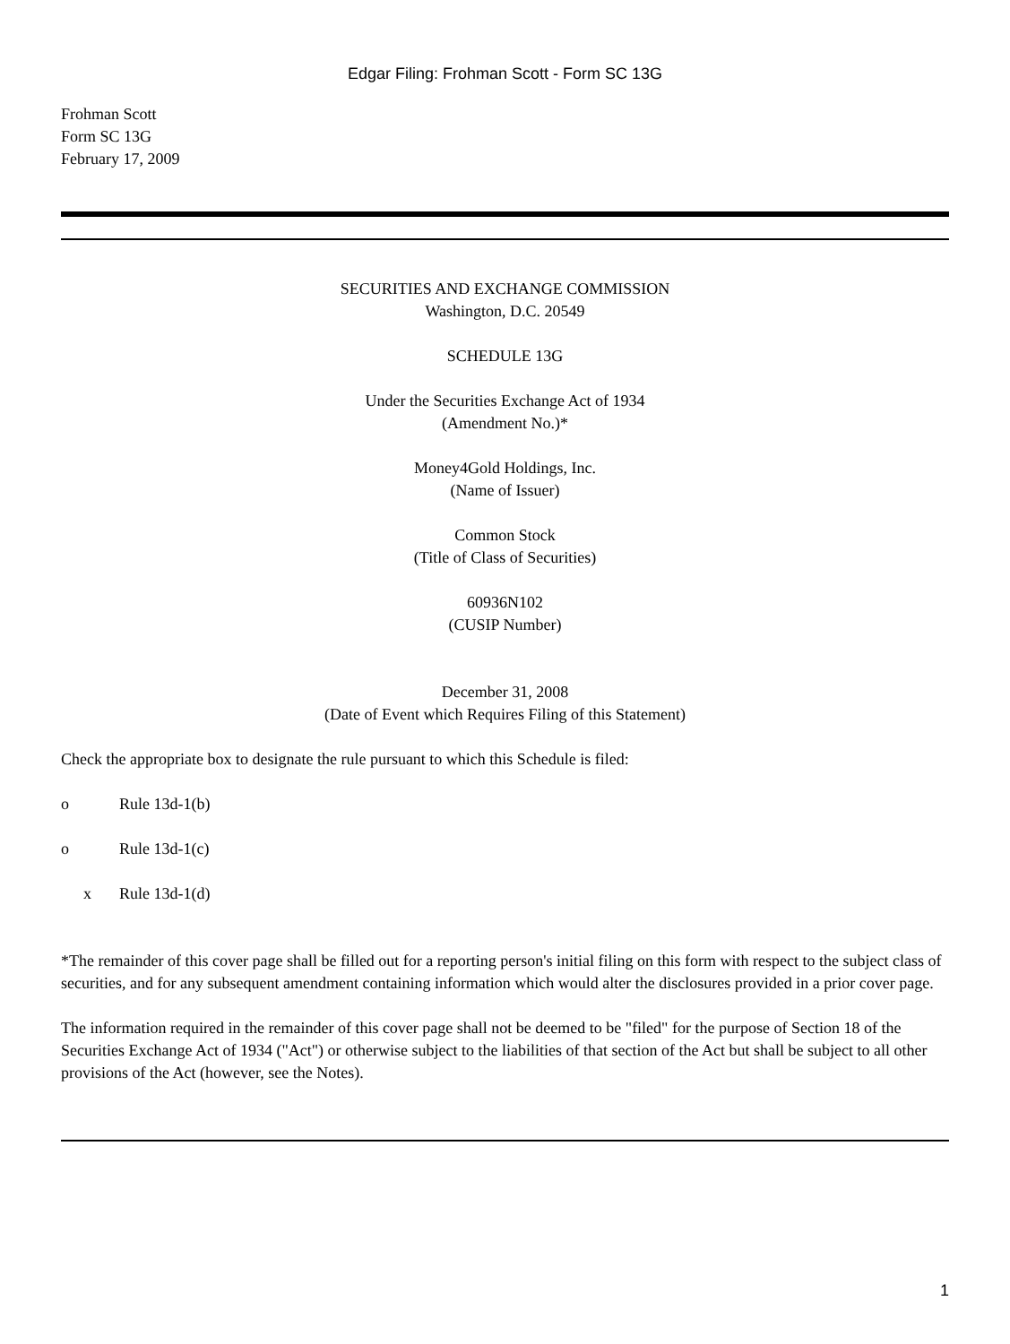Edgar Filing: Frohman Scott - Form SC 13G
Frohman Scott
Form SC 13G
February 17, 2009
SECURITIES AND EXCHANGE COMMISSION
Washington, D.C. 20549
SCHEDULE 13G
Under the Securities Exchange Act of 1934
(Amendment No.)*
Money4Gold Holdings, Inc.
(Name of Issuer)
Common Stock
(Title of Class of Securities)
60936N102
(CUSIP Number)
December 31, 2008
(Date of Event which Requires Filing of this Statement)
Check the appropriate box to designate the rule pursuant to which this Schedule is filed:
o Rule 13d-1(b)
o Rule 13d-1(c)
x Rule 13d-1(d)
*The remainder of this cover page shall be filled out for a reporting person's initial filing on this form with respect to the subject class of securities, and for any subsequent amendment containing information which would alter the disclosures provided in a prior cover page.
The information required in the remainder of this cover page shall not be deemed to be "filed" for the purpose of Section 18 of the Securities Exchange Act of 1934 ("Act") or otherwise subject to the liabilities of that section of the Act but shall be subject to all other provisions of the Act (however, see the Notes).
1